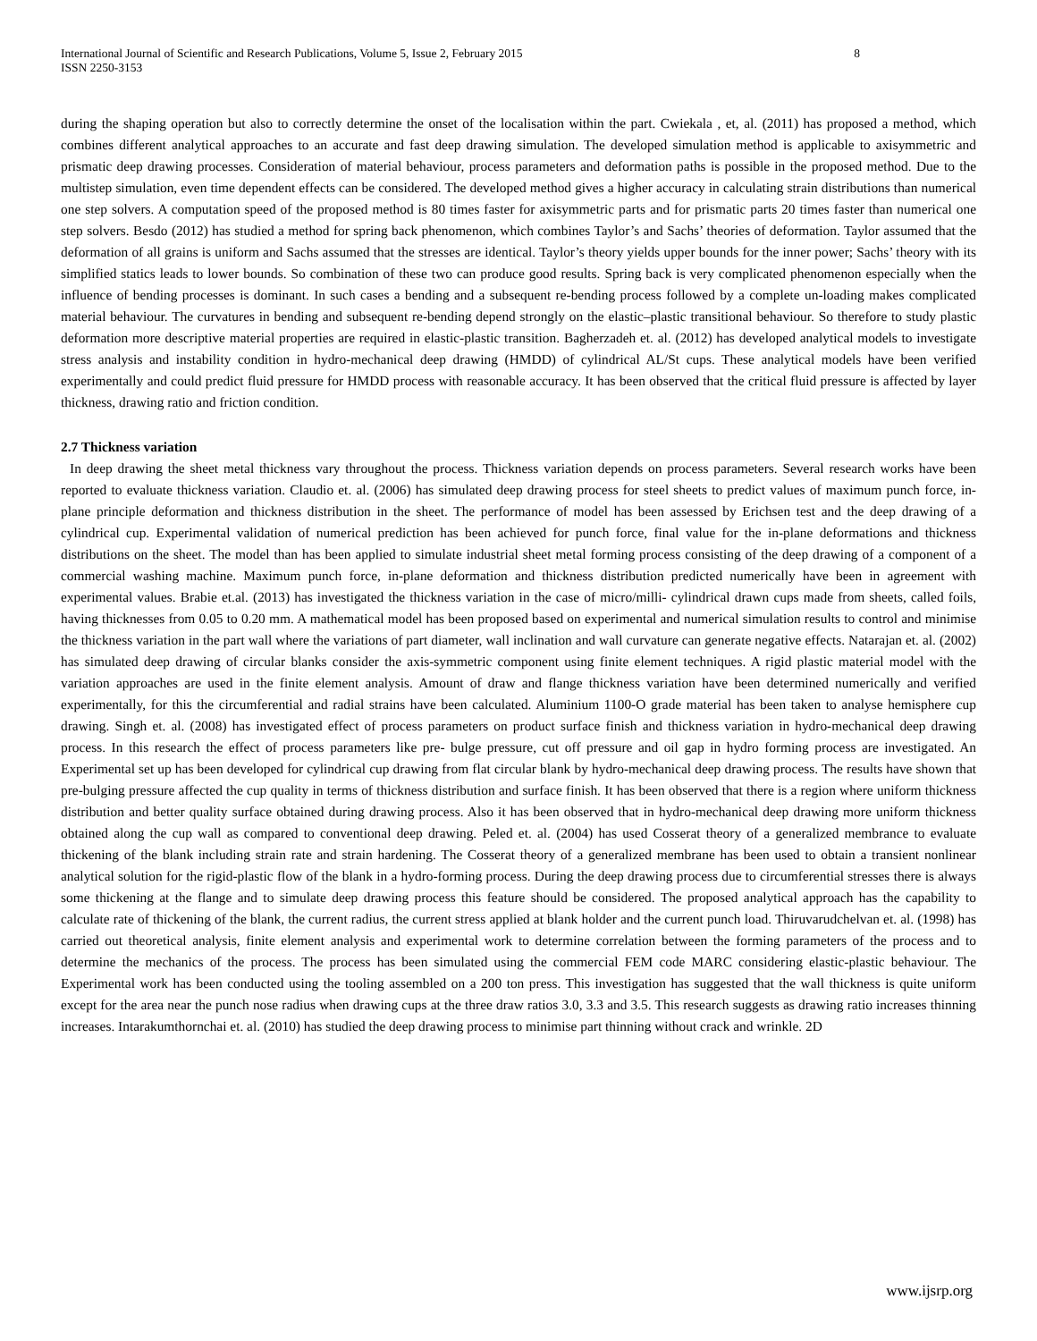International Journal of Scientific and Research Publications, Volume 5, Issue 2, February 2015
ISSN 2250-3153
8
during the shaping operation but also to correctly determine the onset of the localisation within the part. Cwiekala , et, al. (2011) has proposed a method, which combines different analytical approaches to an accurate and fast deep drawing simulation. The developed simulation method is applicable to axisymmetric and prismatic deep drawing processes. Consideration of material behaviour, process parameters and deformation paths is possible in the proposed method. Due to the multistep simulation, even time dependent effects can be considered. The developed method gives a higher accuracy in calculating strain distributions than numerical one step solvers. A computation speed of the proposed method is 80 times faster for axisymmetric parts and for prismatic parts 20 times faster than numerical one step solvers. Besdo (2012) has studied a method for spring back phenomenon, which combines Taylor’s and Sachs’ theories of deformation. Taylor assumed that the deformation of all grains is uniform and Sachs assumed that the stresses are identical. Taylor’s theory yields upper bounds for the inner power; Sachs’ theory with its simplified statics leads to lower bounds. So combination of these two can produce good results. Spring back is very complicated phenomenon especially when the influence of bending processes is dominant. In such cases a bending and a subsequent re-bending process followed by a complete un-loading makes complicated material behaviour. The curvatures in bending and subsequent re-bending depend strongly on the elastic–plastic transitional behaviour. So therefore to study plastic deformation more descriptive material properties are required in elastic-plastic transition. Bagherzadeh et. al. (2012) has developed analytical models to investigate stress analysis and instability condition in hydro-mechanical deep drawing (HMDD) of cylindrical AL/St cups. These analytical models have been verified experimentally and could predict fluid pressure for HMDD process with reasonable accuracy. It has been observed that the critical fluid pressure is affected by layer thickness, drawing ratio and friction condition.
2.7 Thickness variation
In deep drawing the sheet metal thickness vary throughout the process. Thickness variation depends on process parameters. Several research works have been reported to evaluate thickness variation. Claudio et. al. (2006) has simulated deep drawing process for steel sheets to predict values of maximum punch force, in-plane principle deformation and thickness distribution in the sheet. The performance of model has been assessed by Erichsen test and the deep drawing of a cylindrical cup. Experimental validation of numerical prediction has been achieved for punch force, final value for the in-plane deformations and thickness distributions on the sheet. The model than has been applied to simulate industrial sheet metal forming process consisting of the deep drawing of a component of a commercial washing machine. Maximum punch force, in-plane deformation and thickness distribution predicted numerically have been in agreement with experimental values. Brabie et.al. (2013) has investigated the thickness variation in the case of micro/milli- cylindrical drawn cups made from sheets, called foils, having thicknesses from 0.05 to 0.20 mm. A mathematical model has been proposed based on experimental and numerical simulation results to control and minimise the thickness variation in the part wall where the variations of part diameter, wall inclination and wall curvature can generate negative effects. Natarajan et. al. (2002) has simulated deep drawing of circular blanks consider the axis-symmetric component using finite element techniques. A rigid plastic material model with the variation approaches are used in the finite element analysis. Amount of draw and flange thickness variation have been determined numerically and verified experimentally, for this the circumferential and radial strains have been calculated. Aluminium 1100-O grade material has been taken to analyse hemisphere cup drawing. Singh et. al. (2008) has investigated effect of process parameters on product surface finish and thickness variation in hydro-mechanical deep drawing process. In this research the effect of process parameters like pre- bulge pressure, cut off pressure and oil gap in hydro forming process are investigated. An Experimental set up has been developed for cylindrical cup drawing from flat circular blank by hydro-mechanical deep drawing process. The results have shown that pre-bulging pressure affected the cup quality in terms of thickness distribution and surface finish. It has been observed that there is a region where uniform thickness distribution and better quality surface obtained during drawing process. Also it has been observed that in hydro-mechanical deep drawing more uniform thickness obtained along the cup wall as compared to conventional deep drawing. Peled et. al. (2004) has used Cosserat theory of a generalized membrance to evaluate thickening of the blank including strain rate and strain hardening. The Cosserat theory of a generalized membrane has been used to obtain a transient nonlinear analytical solution for the rigid-plastic flow of the blank in a hydro-forming process. During the deep drawing process due to circumferential stresses there is always some thickening at the flange and to simulate deep drawing process this feature should be considered. The proposed analytical approach has the capability to calculate rate of thickening of the blank, the current radius, the current stress applied at blank holder and the current punch load. Thiruvarudchelvan et. al. (1998) has carried out theoretical analysis, finite element analysis and experimental work to determine correlation between the forming parameters of the process and to determine the mechanics of the process. The process has been simulated using the commercial FEM code MARC considering elastic-plastic behaviour. The Experimental work has been conducted using the tooling assembled on a 200 ton press. This investigation has suggested that the wall thickness is quite uniform except for the area near the punch nose radius when drawing cups at the three draw ratios 3.0, 3.3 and 3.5. This research suggests as drawing ratio increases thinning increases. Intarakumthornchai et. al. (2010) has studied the deep drawing process to minimise part thinning without crack and wrinkle. 2D
www.ijsrp.org